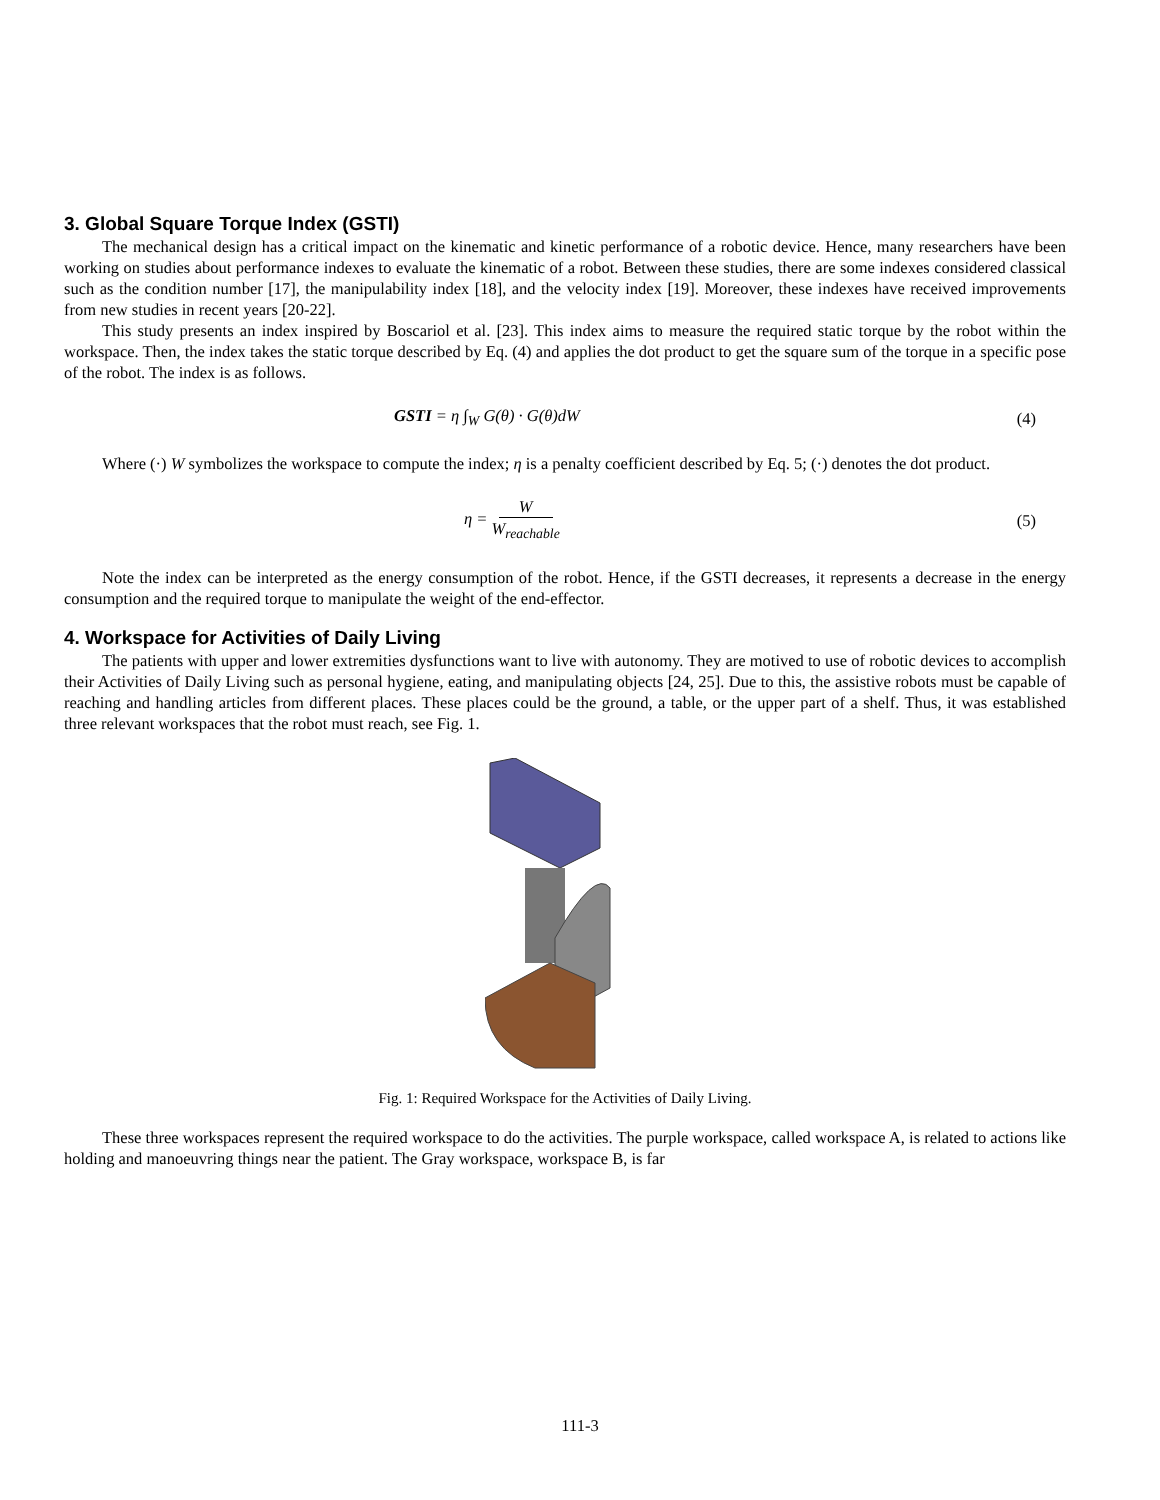3. Global Square Torque Index (GSTI)
The mechanical design has a critical impact on the kinematic and kinetic performance of a robotic device. Hence, many researchers have been working on studies about performance indexes to evaluate the kinematic of a robot. Between these studies, there are some indexes considered classical such as the condition number [17], the manipulability index [18], and the velocity index [19]. Moreover, these indexes have received improvements from new studies in recent years [20-22].
This study presents an index inspired by Boscariol et al. [23]. This index aims to measure the required static torque by the robot within the workspace. Then, the index takes the static torque described by Eq. (4) and applies the dot product to get the square sum of the torque in a specific pose of the robot. The index is as follows.
GSTI = η ∫<sub>W</sub> G(θ) · G(θ)dW (4)
Where (·) W symbolizes the workspace to compute the index; η is a penalty coefficient described by Eq. 5; (·) denotes the dot product.
η = W W<sub>reachable</sub> (5)
Note the index can be interpreted as the energy consumption of the robot. Hence, if the GSTI decreases, it represents a decrease in the energy consumption and the required torque to manipulate the weight of the end-effector.
4. Workspace for Activities of Daily Living
The patients with upper and lower extremities dysfunctions want to live with autonomy. They are motived to use of robotic devices to accomplish their Activities of Daily Living such as personal hygiene, eating, and manipulating objects [24, 25]. Due to this, the assistive robots must be capable of reaching and handling articles from different places. These places could be the ground, a table, or the upper part of a shelf. Thus, it was established three relevant workspaces that the robot must reach, see Fig. 1.
Fig. 1: Required Workspace for the Activities of Daily Living.
These three workspaces represent the required workspace to do the activities. The purple workspace, called workspace A, is related to actions like holding and manoeuvring things near the patient. The Gray workspace, workspace B, is far
111-3